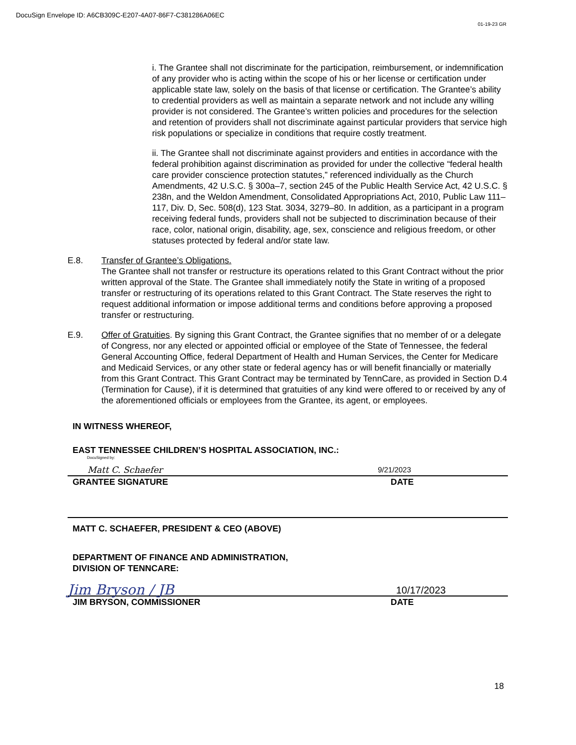DocuSign Envelope ID: A6CB309C-E207-4A07-86F7-C381286A06EC
01-19-23 GR
i. The Grantee shall not discriminate for the participation, reimbursement, or indemnification of any provider who is acting within the scope of his or her license or certification under applicable state law, solely on the basis of that license or certification. The Grantee’s ability to credential providers as well as maintain a separate network and not include any willing provider is not considered. The Grantee’s written policies and procedures for the selection and retention of providers shall not discriminate against particular providers that service high risk populations or specialize in conditions that require costly treatment.
ii. The Grantee shall not discriminate against providers and entities in accordance with the federal prohibition against discrimination as provided for under the collective “federal health care provider conscience protection statutes,” referenced individually as the Church Amendments, 42 U.S.C. § 300a–7, section 245 of the Public Health Service Act, 42 U.S.C. § 238n, and the Weldon Amendment, Consolidated Appropriations Act, 2010, Public Law 111–117, Div. D, Sec. 508(d), 123 Stat. 3034, 3279–80. In addition, as a participant in a program receiving federal funds, providers shall not be subjected to discrimination because of their race, color, national origin, disability, age, sex, conscience and religious freedom, or other statuses protected by federal and/or state law.
E.8. Transfer of Grantee’s Obligations.
The Grantee shall not transfer or restructure its operations related to this Grant Contract without the prior written approval of the State. The Grantee shall immediately notify the State in writing of a proposed transfer or restructuring of its operations related to this Grant Contract. The State reserves the right to request additional information or impose additional terms and conditions before approving a proposed transfer or restructuring.
E.9. Offer of Gratuities. By signing this Grant Contract, the Grantee signifies that no member of or a delegate of Congress, nor any elected or appointed official or employee of the State of Tennessee, the federal General Accounting Office, federal Department of Health and Human Services, the Center for Medicare and Medicaid Services, or any other state or federal agency has or will benefit financially or materially from this Grant Contract. This Grant Contract may be terminated by TennCare, as provided in Section D.4 (Termination for Cause), if it is determined that gratuities of any kind were offered to or received by any of the aforementioned officials or employees from the Grantee, its agent, or employees.
IN WITNESS WHEREOF,
EAST TENNESSEE CHILDREN’S HOSPITAL ASSOCIATION, INC.:
DocuSigned by:
Matt C. Schaefer 9/21/2023
GRANTEE SIGNATURE DATE
MATT C. SCHAEFER, PRESIDENT & CEO (ABOVE)
DEPARTMENT OF FINANCE AND ADMINISTRATION,
DIVISION OF TENNCARE:
Jim Bryson / JB 10/17/2023
JIM BRYSON, COMMISSIONER DATE
18